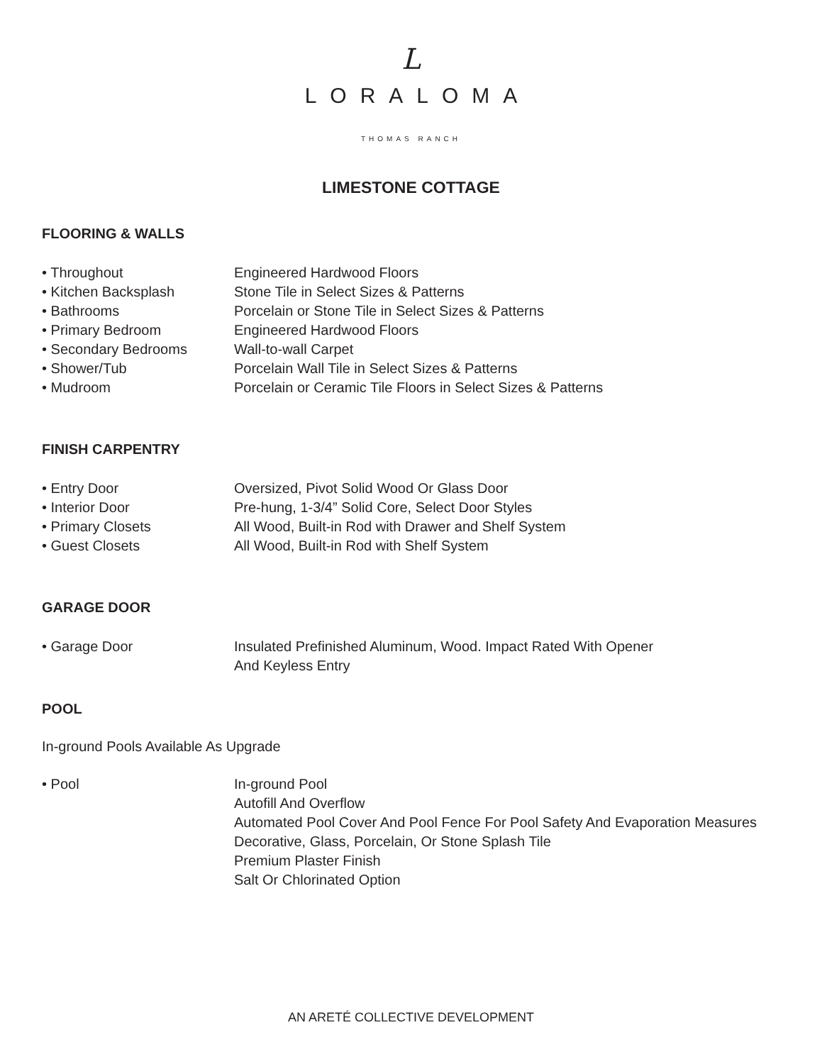L
LORALOMA
THOMAS RANCH
LIMESTONE COTTAGE
FLOORING & WALLS
• Throughout Engineered Hardwood Floors
• Kitchen Backsplash Stone Tile in Select Sizes & Patterns
• Bathrooms Porcelain or Stone Tile in Select Sizes & Patterns
• Primary Bedroom Engineered Hardwood Floors
• Secondary Bedrooms Wall-to-wall Carpet
• Shower/Tub Porcelain Wall Tile in Select Sizes & Patterns
• Mudroom Porcelain or Ceramic Tile Floors in Select Sizes & Patterns
FINISH CARPENTRY
• Entry Door Oversized, Pivot Solid Wood Or Glass Door
• Interior Door Pre-hung, 1-3/4” Solid Core, Select Door Styles
• Primary Closets All Wood, Built-in Rod with Drawer and Shelf System
• Guest Closets All Wood, Built-in Rod with Shelf System
GARAGE DOOR
• Garage Door Insulated Prefinished Aluminum, Wood. Impact Rated With Opener
And Keyless Entry
POOL
In-ground Pools Available As Upgrade
• Pool In-ground Pool
Autofill And Overflow
Automated Pool Cover And Pool Fence For Pool Safety And Evaporation Measures
Decorative, Glass, Porcelain, Or Stone Splash Tile
Premium Plaster Finish
Salt Or Chlorinated Option
AN ARETÉ COLLECTIVE DEVELOPMENT